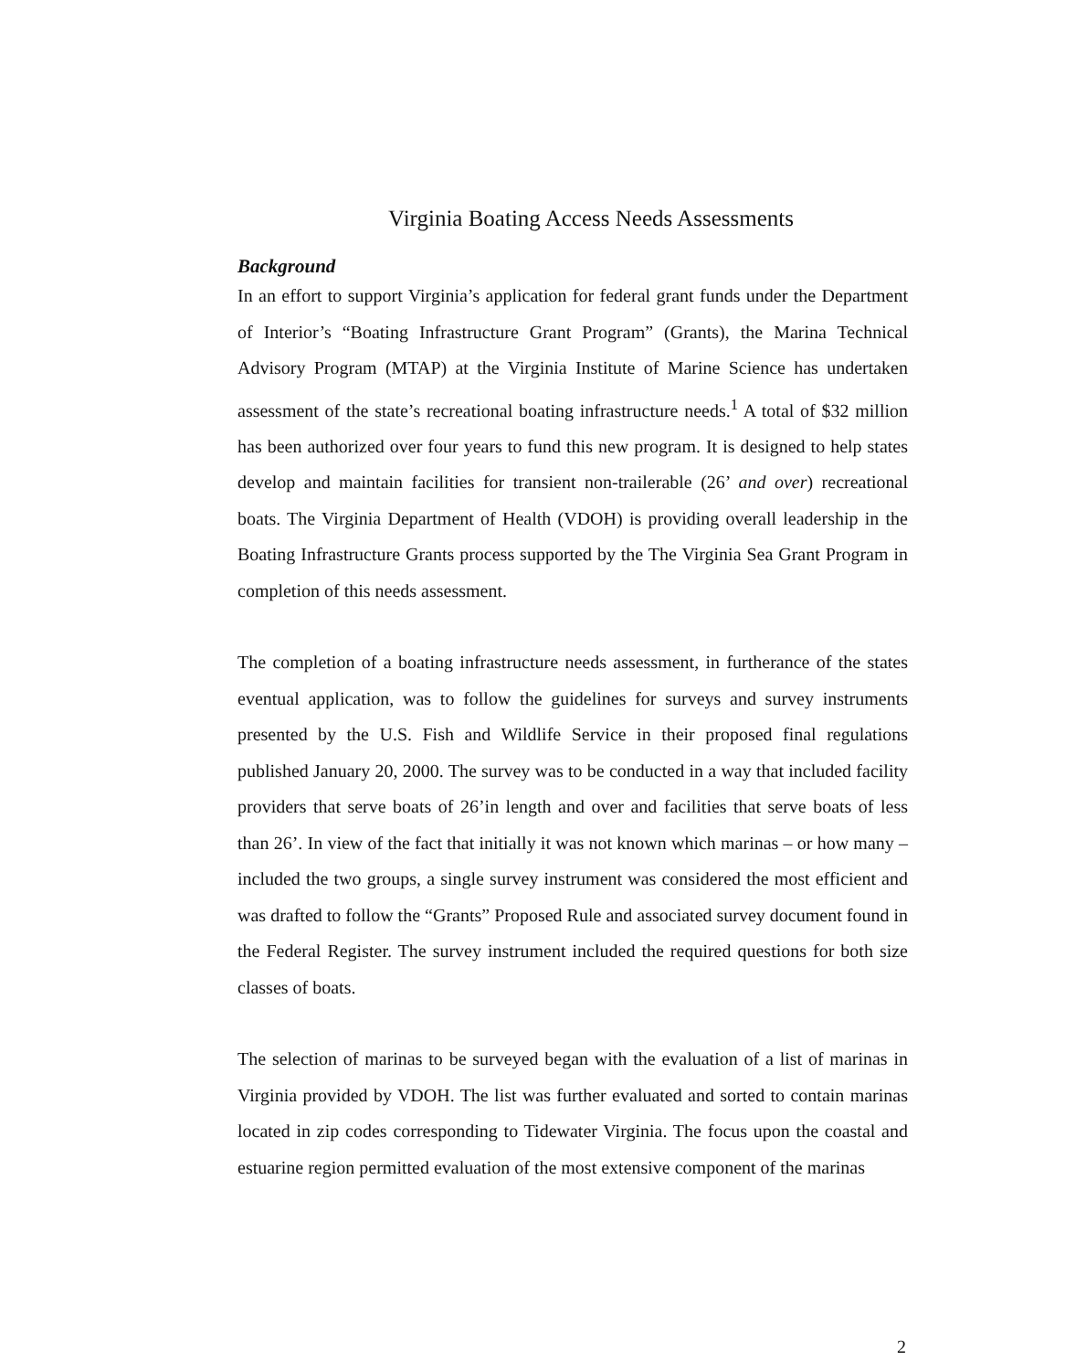Virginia Boating Access Needs Assessments
Background
In an effort to support Virginia’s application for federal grant funds under the Department of Interior’s “Boating Infrastructure Grant Program” (Grants), the Marina Technical Advisory Program (MTAP) at the Virginia Institute of Marine Science has undertaken assessment of the state’s recreational boating infrastructure needs.<sup>1</sup> A total of $32 million has been authorized over four years to fund this new program. It is designed to help states develop and maintain facilities for transient non-trailerable (26’ and over) recreational boats. The Virginia Department of Health (VDOH) is providing overall leadership in the Boating Infrastructure Grants process supported by the The Virginia Sea Grant Program in completion of this needs assessment.
The completion of a boating infrastructure needs assessment, in furtherance of the states eventual application, was to follow the guidelines for surveys and survey instruments presented by the U.S. Fish and Wildlife Service in their proposed final regulations published January 20, 2000. The survey was to be conducted in a way that included facility providers that serve boats of 26’in length and over and facilities that serve boats of less than 26’. In view of the fact that initially it was not known which marinas – or how many – included the two groups, a single survey instrument was considered the most efficient and was drafted to follow the “Grants” Proposed Rule and associated survey document found in the Federal Register. The survey instrument included the required questions for both size classes of boats.
The selection of marinas to be surveyed began with the evaluation of a list of marinas in Virginia provided by VDOH. The list was further evaluated and sorted to contain marinas located in zip codes corresponding to Tidewater Virginia. The focus upon the coastal and estuarine region permitted evaluation of the most extensive component of the marinas
2